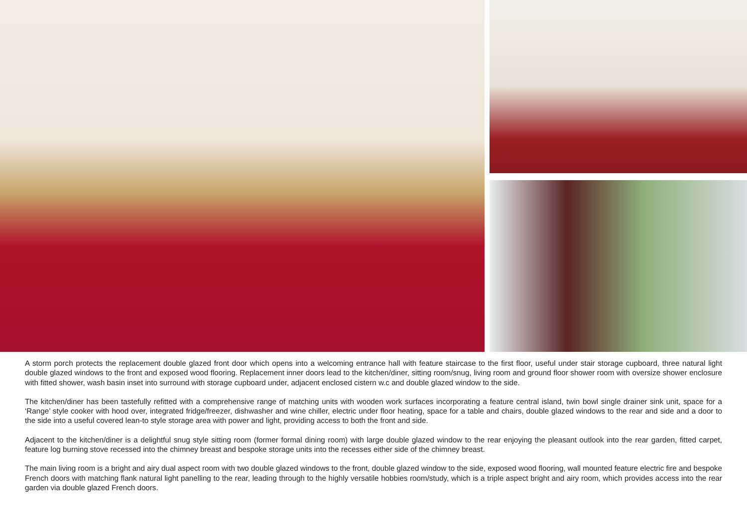A storm porch protects the replacement double glazed front door which opens into a welcoming entrance hall with feature staircase to the first floor, useful under stair storage cupboard, three natural light double glazed windows to the front and exposed wood flooring. Replacement inner doors lead to the kitchen/diner, sitting room/snug, living room and ground floor shower room with oversize shower enclosure with fitted shower, wash basin inset into surround with storage cupboard under, adjacent enclosed cistern w.c and double glazed window to the side.
The kitchen/diner has been tastefully refitted with a comprehensive range of matching units with wooden work surfaces incorporating a feature central island, twin bowl single drainer sink unit, space for a ‘Range’ style cooker with hood over, integrated fridge/freezer, dishwasher and wine chiller, electric under floor heating, space for a table and chairs, double glazed windows to the rear and side and a door to the side into a useful covered lean-to style storage area with power and light, providing access to both the front and side.
Adjacent to the kitchen/diner is a delightful snug style sitting room (former formal dining room) with large double glazed window to the rear enjoying the pleasant outlook into the rear garden, fitted carpet, feature log burning stove recessed into the chimney breast and bespoke storage units into the recesses either side of the chimney breast.
The main living room is a bright and airy dual aspect room with two double glazed windows to the front, double glazed window to the side, exposed wood flooring, wall mounted feature electric fire and bespoke French doors with matching flank natural light panelling to the rear, leading through to the highly versatile hobbies room/study, which is a triple aspect bright and airy room, which provides access into the rear garden via double glazed French doors.